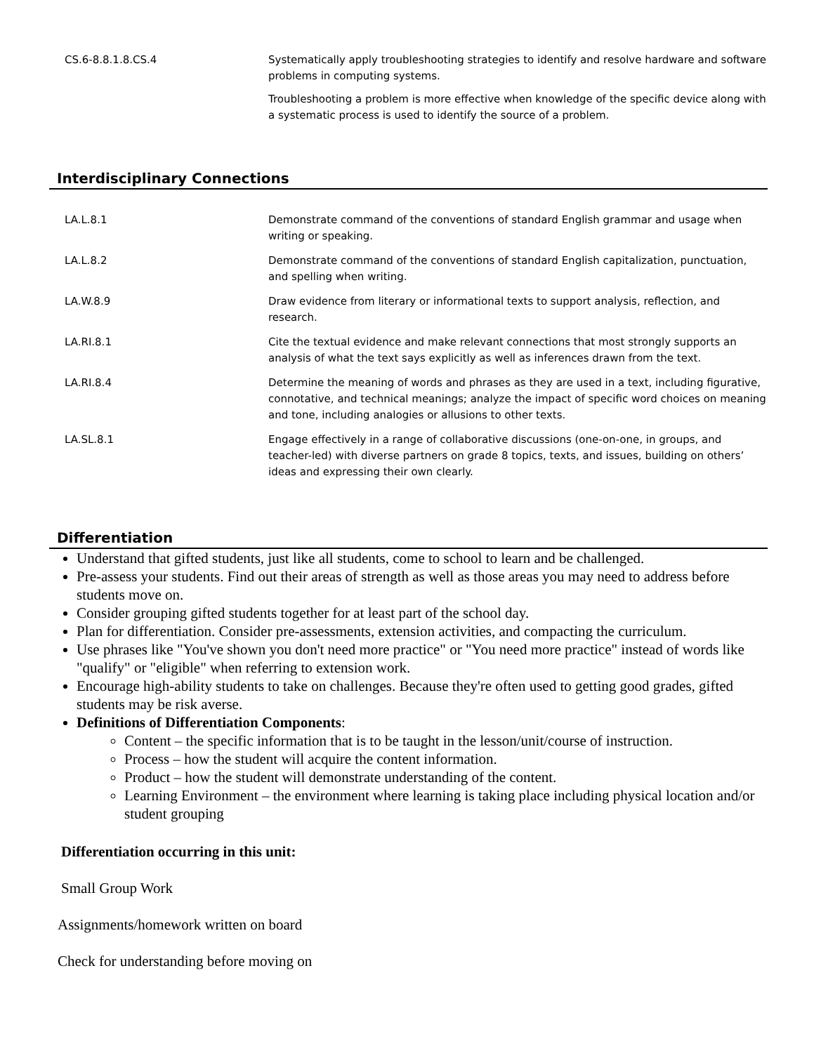| CS.6-8.8.1.8.CS.4 | Systematically apply troubleshooting strategies to identify and resolve hardware and software problems in computing systems. Troubleshooting a problem is more effective when knowledge of the specific device along with a systematic process is used to identify the source of a problem. |
Interdisciplinary Connections
| LA.L.8.1 | Demonstrate command of the conventions of standard English grammar and usage when writing or speaking. |
| LA.L.8.2 | Demonstrate command of the conventions of standard English capitalization, punctuation, and spelling when writing. |
| LA.W.8.9 | Draw evidence from literary or informational texts to support analysis, reflection, and research. |
| LA.RI.8.1 | Cite the textual evidence and make relevant connections that most strongly supports an analysis of what the text says explicitly as well as inferences drawn from the text. |
| LA.RI.8.4 | Determine the meaning of words and phrases as they are used in a text, including figurative, connotative, and technical meanings; analyze the impact of specific word choices on meaning and tone, including analogies or allusions to other texts. |
| LA.SL.8.1 | Engage effectively in a range of collaborative discussions (one-on-one, in groups, and teacher-led) with diverse partners on grade 8 topics, texts, and issues, building on others’ ideas and expressing their own clearly. |
Differentiation
Understand that gifted students, just like all students, come to school to learn and be challenged.
Pre-assess your students. Find out their areas of strength as well as those areas you may need to address before students move on.
Consider grouping gifted students together for at least part of the school day.
Plan for differentiation. Consider pre-assessments, extension activities, and compacting the curriculum.
Use phrases like "You've shown you don't need more practice" or "You need more practice" instead of words like "qualify" or "eligible" when referring to extension work.
Encourage high-ability students to take on challenges. Because they're often used to getting good grades, gifted students may be risk averse.
Definitions of Differentiation Components:
Content – the specific information that is to be taught in the lesson/unit/course of instruction.
Process – how the student will acquire the content information.
Product – how the student will demonstrate understanding of the content.
Learning Environment – the environment where learning is taking place including physical location and/or student grouping
Differentiation occurring in this unit:
Small Group Work
Assignments/homework written on board
Check for understanding before moving on